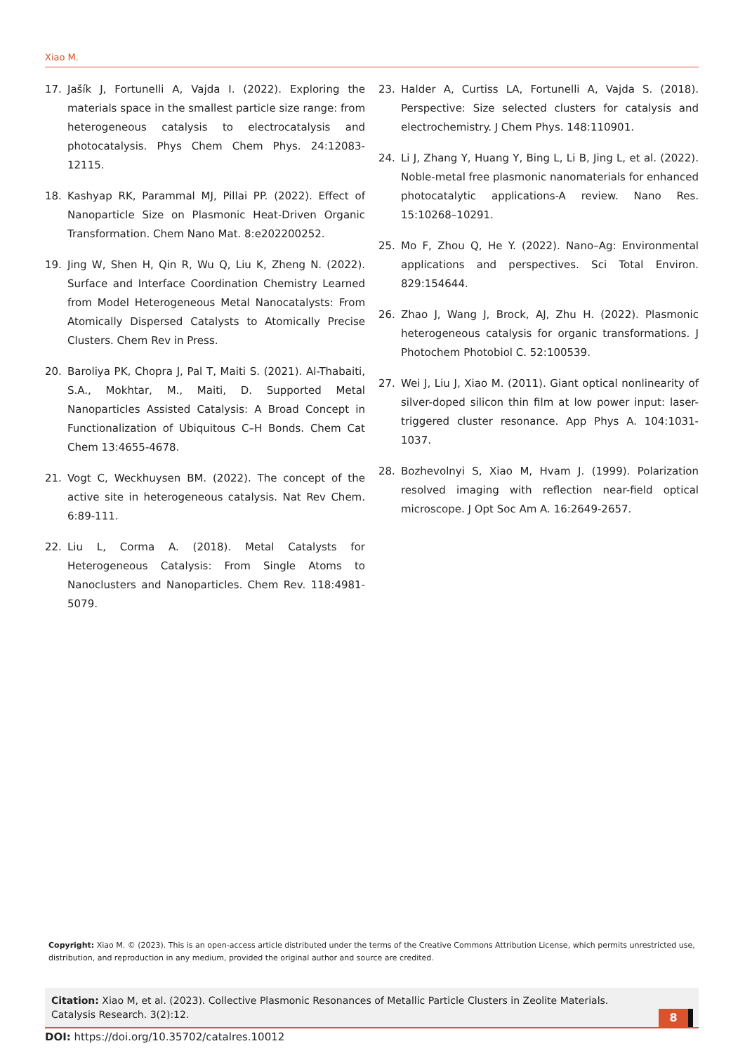Xiao M.
17. Jašík J, Fortunelli A, Vajda I. (2022). Exploring the materials space in the smallest particle size range: from heterogeneous catalysis to electrocatalysis and photocatalysis. Phys Chem Chem Phys. 24:12083-12115.
18. Kashyap RK, Parammal MJ, Pillai PP. (2022). Effect of Nanoparticle Size on Plasmonic Heat-Driven Organic Transformation. Chem Nano Mat. 8:e202200252.
19. Jing W, Shen H, Qin R, Wu Q, Liu K, Zheng N. (2022). Surface and Interface Coordination Chemistry Learned from Model Heterogeneous Metal Nanocatalysts: From Atomically Dispersed Catalysts to Atomically Precise Clusters. Chem Rev in Press.
20. Baroliya PK, Chopra J, Pal T, Maiti S. (2021). Al-Thabaiti, S.A., Mokhtar, M., Maiti, D. Supported Metal Nanoparticles Assisted Catalysis: A Broad Concept in Functionalization of Ubiquitous C–H Bonds. Chem Cat Chem 13:4655-4678.
21. Vogt C, Weckhuysen BM. (2022). The concept of the active site in heterogeneous catalysis. Nat Rev Chem. 6:89-111.
22. Liu L, Corma A. (2018). Metal Catalysts for Heterogeneous Catalysis: From Single Atoms to Nanoclusters and Nanoparticles. Chem Rev. 118:4981-5079.
23. Halder A, Curtiss LA, Fortunelli A, Vajda S. (2018). Perspective: Size selected clusters for catalysis and electrochemistry. J Chem Phys. 148:110901.
24. Li J, Zhang Y, Huang Y, Bing L, Li B, Jing L, et al. (2022). Noble-metal free plasmonic nanomaterials for enhanced photocatalytic applications-A review. Nano Res. 15:10268–10291.
25. Mo F, Zhou Q, He Y. (2022). Nano–Ag: Environmental applications and perspectives. Sci Total Environ. 829:154644.
26. Zhao J, Wang J, Brock, AJ, Zhu H. (2022). Plasmonic heterogeneous catalysis for organic transformations. J Photochem Photobiol C. 52:100539.
27. Wei J, Liu J, Xiao M. (2011). Giant optical nonlinearity of silver-doped silicon thin film at low power input: laser-triggered cluster resonance. App Phys A. 104:1031-1037.
28. Bozhevolnyi S, Xiao M, Hvam J. (1999). Polarization resolved imaging with reflection near-field optical microscope. J Opt Soc Am A. 16:2649-2657.
Copyright: Xiao M. © (2023). This is an open-access article distributed under the terms of the Creative Commons Attribution License, which permits unrestricted use, distribution, and reproduction in any medium, provided the original author and source are credited.
Citation: Xiao M, et al. (2023). Collective Plasmonic Resonances of Metallic Particle Clusters in Zeolite Materials. Catalysis Research. 3(2):12.
8
DOI: https://doi.org/10.35702/catalres.10012